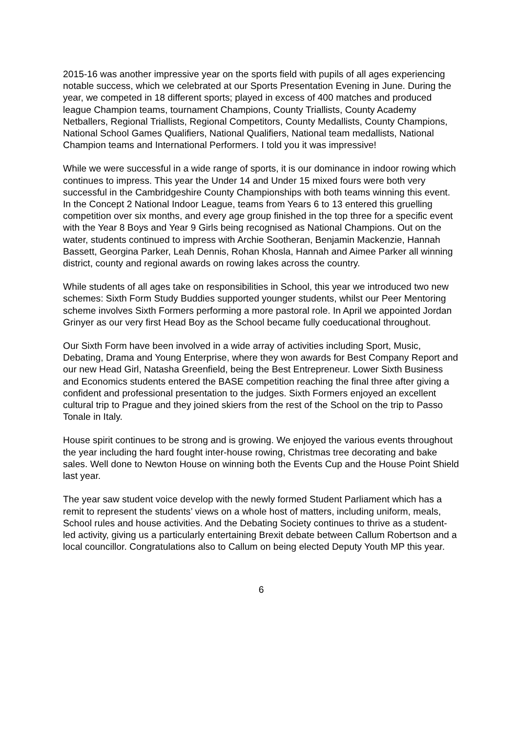2015-16 was another impressive year on the sports field with pupils of all ages experiencing notable success, which we celebrated at our Sports Presentation Evening in June. During the year, we competed in 18 different sports; played in excess of 400 matches and produced league Champion teams, tournament Champions, County Triallists, County Academy Netballers, Regional Triallists, Regional Competitors, County Medallists, County Champions, National School Games Qualifiers, National Qualifiers, National team medallists, National Champion teams and International Performers. I told you it was impressive!
While we were successful in a wide range of sports, it is our dominance in indoor rowing which continues to impress. This year the Under 14 and Under 15 mixed fours were both very successful in the Cambridgeshire County Championships with both teams winning this event. In the Concept 2 National Indoor League, teams from Years 6 to 13 entered this gruelling competition over six months, and every age group finished in the top three for a specific event with the Year 8 Boys and Year 9 Girls being recognised as National Champions. Out on the water, students continued to impress with Archie Sootheran, Benjamin Mackenzie, Hannah Bassett, Georgina Parker, Leah Dennis, Rohan Khosla, Hannah and Aimee Parker all winning district, county and regional awards on rowing lakes across the country.
While students of all ages take on responsibilities in School, this year we introduced two new schemes: Sixth Form Study Buddies supported younger students, whilst our Peer Mentoring scheme involves Sixth Formers performing a more pastoral role. In April we appointed Jordan Grinyer as our very first Head Boy as the School became fully coeducational throughout.
Our Sixth Form have been involved in a wide array of activities including Sport, Music, Debating, Drama and Young Enterprise, where they won awards for Best Company Report and our new Head Girl, Natasha Greenfield, being the Best Entrepreneur. Lower Sixth Business and Economics students entered the BASE competition reaching the final three after giving a confident and professional presentation to the judges. Sixth Formers enjoyed an excellent cultural trip to Prague and they joined skiers from the rest of the School on the trip to Passo Tonale in Italy.
House spirit continues to be strong and is growing. We enjoyed the various events throughout the year including the hard fought inter-house rowing, Christmas tree decorating and bake sales. Well done to Newton House on winning both the Events Cup and the House Point Shield last year.
The year saw student voice develop with the newly formed Student Parliament which has a remit to represent the students’ views on a whole host of matters, including uniform, meals, School rules and house activities. And the Debating Society continues to thrive as a student-led activity, giving us a particularly entertaining Brexit debate between Callum Robertson and a local councillor. Congratulations also to Callum on being elected Deputy Youth MP this year.
6